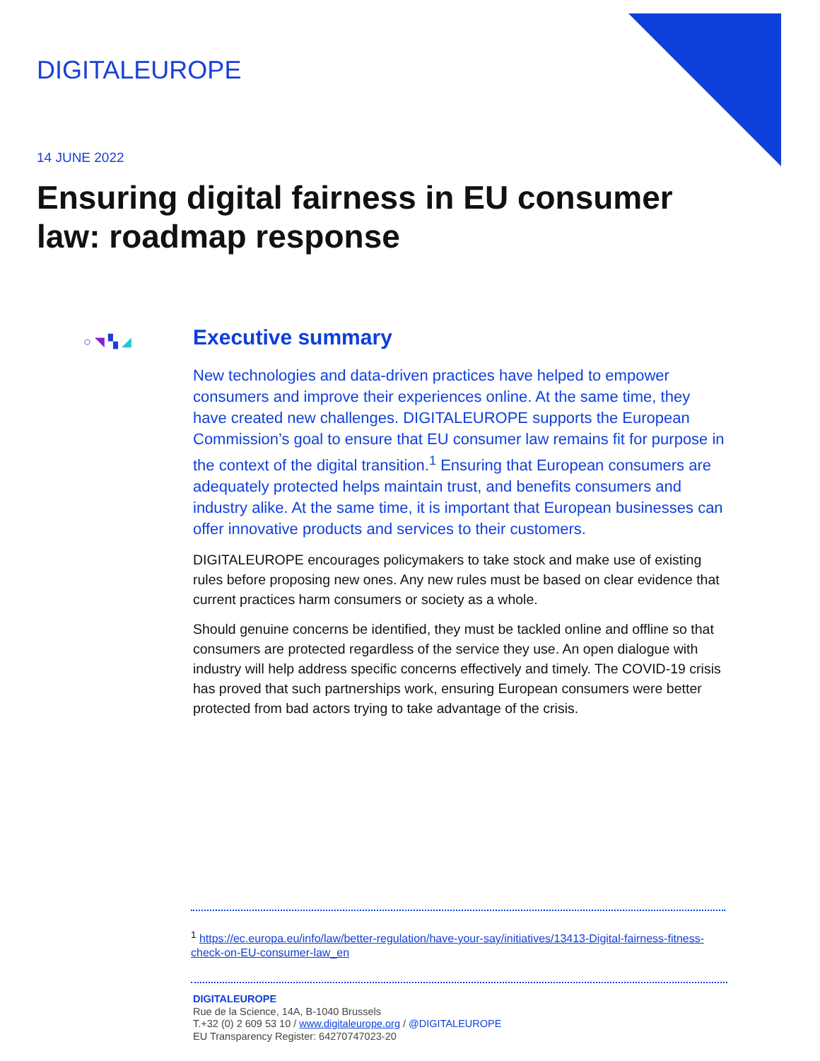DIGITALEUROPE
14 JUNE 2022
Ensuring digital fairness in EU consumer law: roadmap response
○ ◥ ▚ ◢
Executive summary
New technologies and data-driven practices have helped to empower consumers and improve their experiences online. At the same time, they have created new challenges. DIGITALEUROPE supports the European Commission’s goal to ensure that EU consumer law remains fit for purpose in the context of the digital transition.<sup>1</sup> Ensuring that European consumers are adequately protected helps maintain trust, and benefits consumers and industry alike. At the same time, it is important that European businesses can offer innovative products and services to their customers.
DIGITALEUROPE encourages policymakers to take stock and make use of existing rules before proposing new ones. Any new rules must be based on clear evidence that current practices harm consumers or society as a whole.
Should genuine concerns be identified, they must be tackled online and offline so that consumers are protected regardless of the service they use. An open dialogue with industry will help address specific concerns effectively and timely. The COVID-19 crisis has proved that such partnerships work, ensuring European consumers were better protected from bad actors trying to take advantage of the crisis.
<sup>1</sup> https://ec.europa.eu/info/law/better-regulation/have-your-say/initiatives/13413-Digital-fairness-fitness-check-on-EU-consumer-law_en
DIGITALEUROPE
Rue de la Science, 14A, B-1040 Brussels
T.+32 (0) 2 609 53 10 / www.digitaleurope.org / @DIGITALEUROPE
EU Transparency Register: 64270747023-20